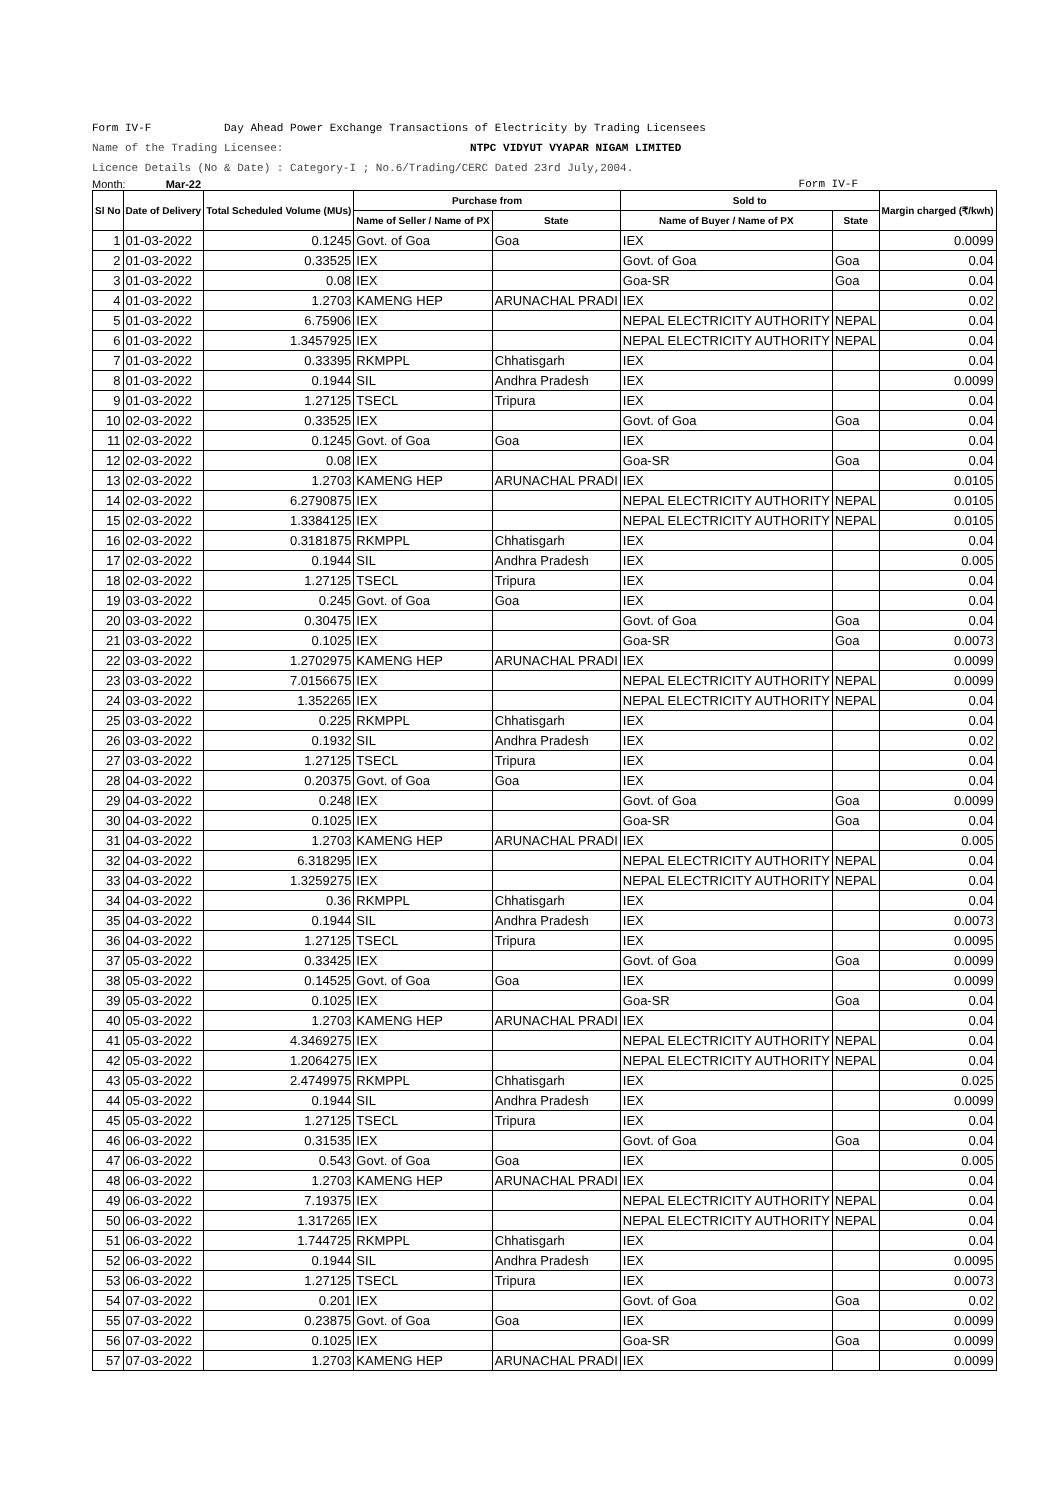Form IV-F Day Ahead Power Exchange Transactions of Electricity by Trading Licensees
Name of the Trading Licensee: NTPC VIDYUT VYAPAR NIGAM LIMITED
Licence Details (No & Date) : Category-I ; No.6/Trading/CERC Dated 23rd July,2004.
Month: Mar-22 Form IV-F
| Sl No | Date of Delivery | Total Scheduled Volume (MUs) | Purchase from | | Sold to | | Margin charged (₹/kwh) |
| --- | --- | --- | --- | --- | --- | --- | --- |
| | | | Name of Seller / Name of PX | State | Name of Buyer / Name of PX | State | |
| 1 | 01-03-2022 | 0.1245 | Govt. of Goa | Goa | IEX | | 0.0099 |
| 2 | 01-03-2022 | 0.33525 | IEX | | Govt. of Goa | Goa | 0.04 |
| 3 | 01-03-2022 | 0.08 | IEX | | Goa-SR | Goa | 0.04 |
| 4 | 01-03-2022 | 1.2703 | KAMENG HEP | ARUNACHAL PRADI | IEX | | 0.02 |
| 5 | 01-03-2022 | 6.75906 | IEX | | NEPAL ELECTRICITY AUTHORITY | NEPAL | 0.04 |
| 6 | 01-03-2022 | 1.3457925 | IEX | | NEPAL ELECTRICITY AUTHORITY | NEPAL | 0.04 |
| 7 | 01-03-2022 | 0.33395 | RKMPPL | Chhatisgarh | IEX | | 0.04 |
| 8 | 01-03-2022 | 0.1944 | SIL | Andhra Pradesh | IEX | | 0.0099 |
| 9 | 01-03-2022 | 1.27125 | TSECL | Tripura | IEX | | 0.04 |
| 10 | 02-03-2022 | 0.33525 | IEX | | Govt. of Goa | Goa | 0.04 |
| 11 | 02-03-2022 | 0.1245 | Govt. of Goa | Goa | IEX | | 0.04 |
| 12 | 02-03-2022 | 0.08 | IEX | | Goa-SR | Goa | 0.04 |
| 13 | 02-03-2022 | 1.2703 | KAMENG HEP | ARUNACHAL PRADI | IEX | | 0.0105 |
| 14 | 02-03-2022 | 6.2790875 | IEX | | NEPAL ELECTRICITY AUTHORITY | NEPAL | 0.0105 |
| 15 | 02-03-2022 | 1.3384125 | IEX | | NEPAL ELECTRICITY AUTHORITY | NEPAL | 0.0105 |
| 16 | 02-03-2022 | 0.3181875 | RKMPPL | Chhatisgarh | IEX | | 0.04 |
| 17 | 02-03-2022 | 0.1944 | SIL | Andhra Pradesh | IEX | | 0.005 |
| 18 | 02-03-2022 | 1.27125 | TSECL | Tripura | IEX | | 0.04 |
| 19 | 03-03-2022 | 0.245 | Govt. of Goa | Goa | IEX | | 0.04 |
| 20 | 03-03-2022 | 0.30475 | IEX | | Govt. of Goa | Goa | 0.04 |
| 21 | 03-03-2022 | 0.1025 | IEX | | Goa-SR | Goa | 0.0073 |
| 22 | 03-03-2022 | 1.2702975 | KAMENG HEP | ARUNACHAL PRADI | IEX | | 0.0099 |
| 23 | 03-03-2022 | 7.0156675 | IEX | | NEPAL ELECTRICITY AUTHORITY | NEPAL | 0.0099 |
| 24 | 03-03-2022 | 1.352265 | IEX | | NEPAL ELECTRICITY AUTHORITY | NEPAL | 0.04 |
| 25 | 03-03-2022 | 0.225 | RKMPPL | Chhatisgarh | IEX | | 0.04 |
| 26 | 03-03-2022 | 0.1932 | SIL | Andhra Pradesh | IEX | | 0.02 |
| 27 | 03-03-2022 | 1.27125 | TSECL | Tripura | IEX | | 0.04 |
| 28 | 04-03-2022 | 0.20375 | Govt. of Goa | Goa | IEX | | 0.04 |
| 29 | 04-03-2022 | 0.248 | IEX | | Govt. of Goa | Goa | 0.0099 |
| 30 | 04-03-2022 | 0.1025 | IEX | | Goa-SR | Goa | 0.04 |
| 31 | 04-03-2022 | 1.2703 | KAMENG HEP | ARUNACHAL PRADI | IEX | | 0.005 |
| 32 | 04-03-2022 | 6.318295 | IEX | | NEPAL ELECTRICITY AUTHORITY | NEPAL | 0.04 |
| 33 | 04-03-2022 | 1.3259275 | IEX | | NEPAL ELECTRICITY AUTHORITY | NEPAL | 0.04 |
| 34 | 04-03-2022 | 0.36 | RKMPPL | Chhatisgarh | IEX | | 0.04 |
| 35 | 04-03-2022 | 0.1944 | SIL | Andhra Pradesh | IEX | | 0.0073 |
| 36 | 04-03-2022 | 1.27125 | TSECL | Tripura | IEX | | 0.0095 |
| 37 | 05-03-2022 | 0.33425 | IEX | | Govt. of Goa | Goa | 0.0099 |
| 38 | 05-03-2022 | 0.14525 | Govt. of Goa | Goa | IEX | | 0.0099 |
| 39 | 05-03-2022 | 0.1025 | IEX | | Goa-SR | Goa | 0.04 |
| 40 | 05-03-2022 | 1.2703 | KAMENG HEP | ARUNACHAL PRADI | IEX | | 0.04 |
| 41 | 05-03-2022 | 4.3469275 | IEX | | NEPAL ELECTRICITY AUTHORITY | NEPAL | 0.04 |
| 42 | 05-03-2022 | 1.2064275 | IEX | | NEPAL ELECTRICITY AUTHORITY | NEPAL | 0.04 |
| 43 | 05-03-2022 | 2.4749975 | RKMPPL | Chhatisgarh | IEX | | 0.025 |
| 44 | 05-03-2022 | 0.1944 | SIL | Andhra Pradesh | IEX | | 0.0099 |
| 45 | 05-03-2022 | 1.27125 | TSECL | Tripura | IEX | | 0.04 |
| 46 | 06-03-2022 | 0.31535 | IEX | | Govt. of Goa | Goa | 0.04 |
| 47 | 06-03-2022 | 0.543 | Govt. of Goa | Goa | IEX | | 0.005 |
| 48 | 06-03-2022 | 1.2703 | KAMENG HEP | ARUNACHAL PRADI | IEX | | 0.04 |
| 49 | 06-03-2022 | 7.19375 | IEX | | NEPAL ELECTRICITY AUTHORITY | NEPAL | 0.04 |
| 50 | 06-03-2022 | 1.317265 | IEX | | NEPAL ELECTRICITY AUTHORITY | NEPAL | 0.04 |
| 51 | 06-03-2022 | 1.744725 | RKMPPL | Chhatisgarh | IEX | | 0.04 |
| 52 | 06-03-2022 | 0.1944 | SIL | Andhra Pradesh | IEX | | 0.0095 |
| 53 | 06-03-2022 | 1.27125 | TSECL | Tripura | IEX | | 0.0073 |
| 54 | 07-03-2022 | 0.201 | IEX | | Govt. of Goa | Goa | 0.02 |
| 55 | 07-03-2022 | 0.23875 | Govt. of Goa | Goa | IEX | | 0.0099 |
| 56 | 07-03-2022 | 0.1025 | IEX | | Goa-SR | Goa | 0.0099 |
| 57 | 07-03-2022 | 1.2703 | KAMENG HEP | ARUNACHAL PRADI | IEX | | 0.0099 |